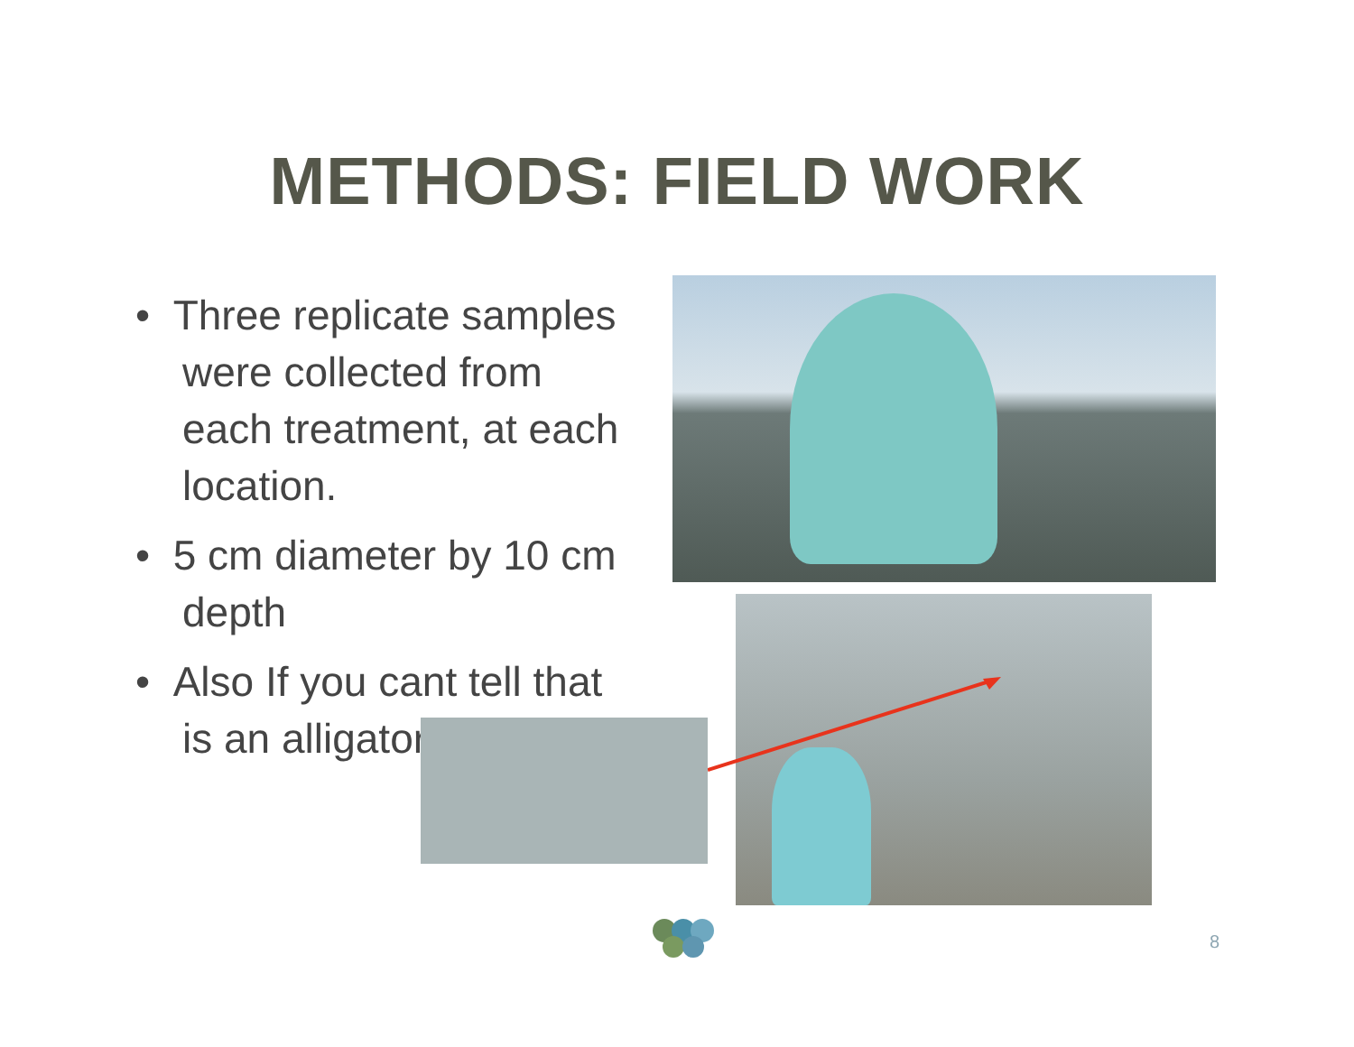METHODS: FIELD WORK
• Three replicate samples were collected from each treatment, at each location.
• 5 cm diameter by 10 cm depth
• Also If you cant tell that is an alligator.
8